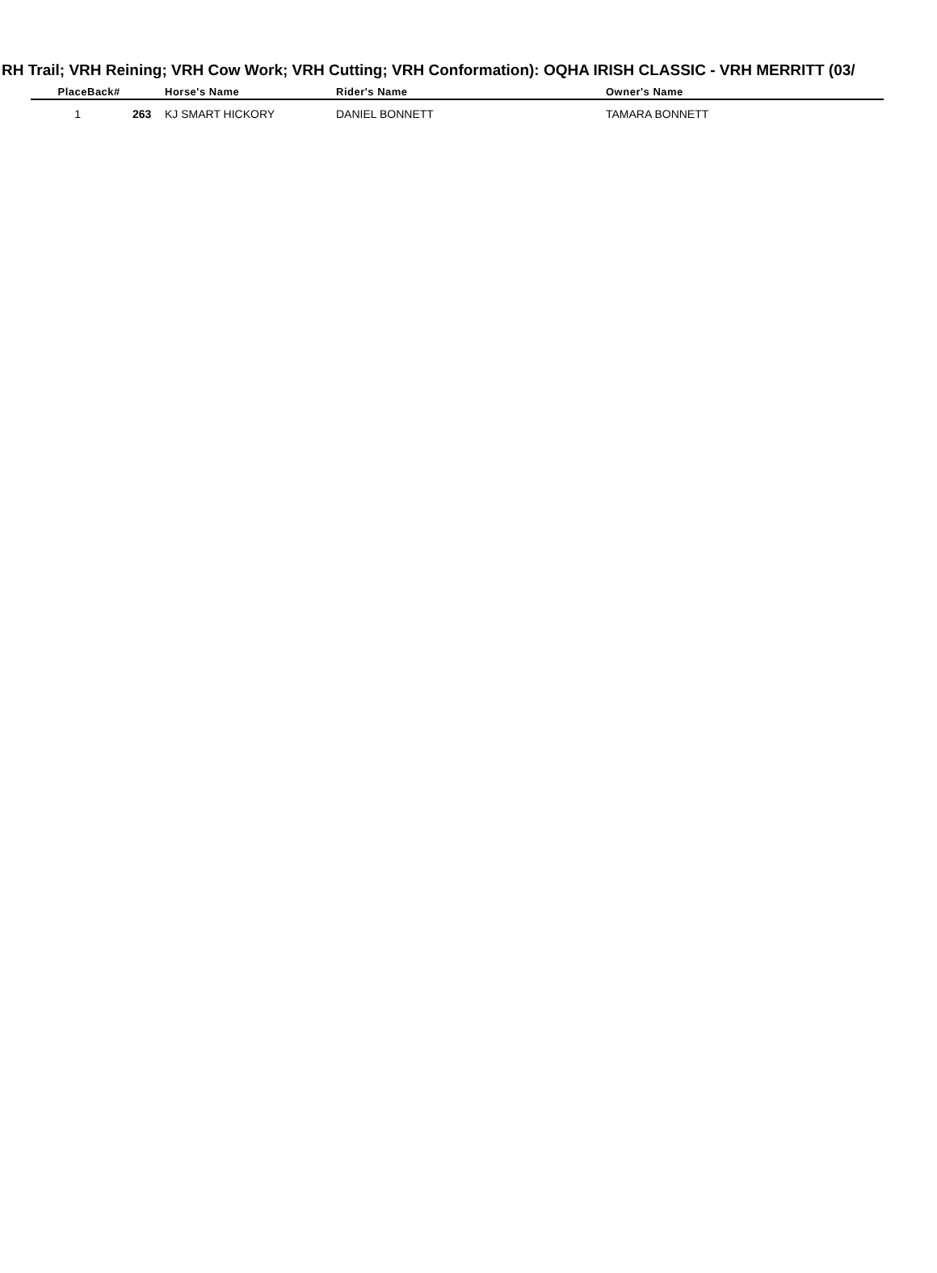RH Trail; VRH Reining; VRH Cow Work; VRH Cutting; VRH Conformation): OQHA IRISH CLASSIC - VRH MERRITT (03/
| Place | Back# | Horse's Name | Rider's Name | Owner's Name |
| --- | --- | --- | --- | --- |
| 1 | 263 | KJ SMART HICKORY | DANIEL BONNETT | TAMARA BONNETT |